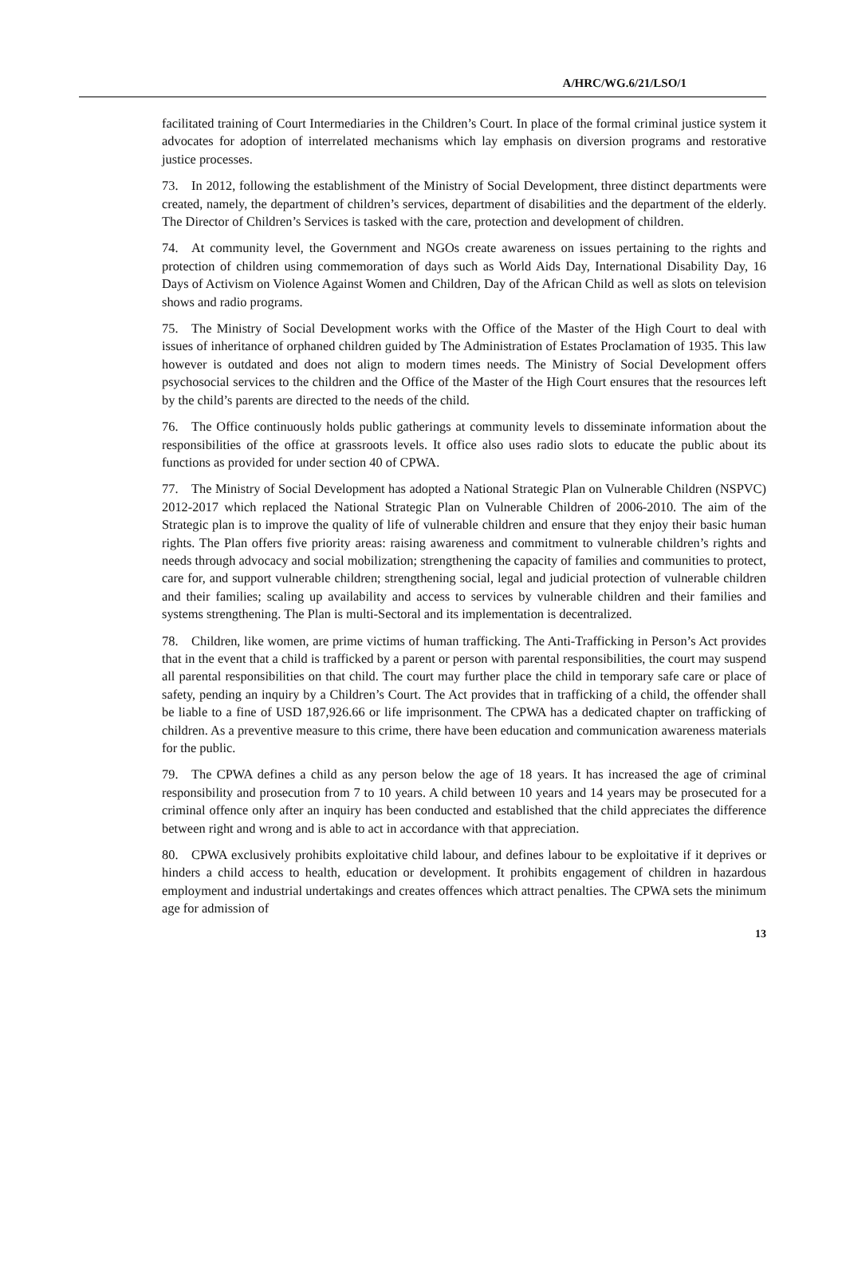A/HRC/WG.6/21/LSO/1
facilitated training of Court Intermediaries in the Children’s Court. In place of the formal criminal justice system it advocates for adoption of interrelated mechanisms which lay emphasis on diversion programs and restorative justice processes.
73. In 2012, following the establishment of the Ministry of Social Development, three distinct departments were created, namely, the department of children’s services, department of disabilities and the department of the elderly. The Director of Children’s Services is tasked with the care, protection and development of children.
74. At community level, the Government and NGOs create awareness on issues pertaining to the rights and protection of children using commemoration of days such as World Aids Day, International Disability Day, 16 Days of Activism on Violence Against Women and Children, Day of the African Child as well as slots on television shows and radio programs.
75. The Ministry of Social Development works with the Office of the Master of the High Court to deal with issues of inheritance of orphaned children guided by The Administration of Estates Proclamation of 1935. This law however is outdated and does not align to modern times needs. The Ministry of Social Development offers psychosocial services to the children and the Office of the Master of the High Court ensures that the resources left by the child’s parents are directed to the needs of the child.
76. The Office continuously holds public gatherings at community levels to disseminate information about the responsibilities of the office at grassroots levels. It office also uses radio slots to educate the public about its functions as provided for under section 40 of CPWA.
77. The Ministry of Social Development has adopted a National Strategic Plan on Vulnerable Children (NSPVC) 2012-2017 which replaced the National Strategic Plan on Vulnerable Children of 2006-2010. The aim of the Strategic plan is to improve the quality of life of vulnerable children and ensure that they enjoy their basic human rights. The Plan offers five priority areas: raising awareness and commitment to vulnerable children’s rights and needs through advocacy and social mobilization; strengthening the capacity of families and communities to protect, care for, and support vulnerable children; strengthening social, legal and judicial protection of vulnerable children and their families; scaling up availability and access to services by vulnerable children and their families and systems strengthening. The Plan is multi-Sectoral and its implementation is decentralized.
78. Children, like women, are prime victims of human trafficking. The Anti-Trafficking in Person’s Act provides that in the event that a child is trafficked by a parent or person with parental responsibilities, the court may suspend all parental responsibilities on that child. The court may further place the child in temporary safe care or place of safety, pending an inquiry by a Children’s Court. The Act provides that in trafficking of a child, the offender shall be liable to a fine of USD 187,926.66 or life imprisonment. The CPWA has a dedicated chapter on trafficking of children. As a preventive measure to this crime, there have been education and communication awareness materials for the public.
79. The CPWA defines a child as any person below the age of 18 years. It has increased the age of criminal responsibility and prosecution from 7 to 10 years. A child between 10 years and 14 years may be prosecuted for a criminal offence only after an inquiry has been conducted and established that the child appreciates the difference between right and wrong and is able to act in accordance with that appreciation.
80. CPWA exclusively prohibits exploitative child labour, and defines labour to be exploitative if it deprives or hinders a child access to health, education or development. It prohibits engagement of children in hazardous employment and industrial undertakings and creates offences which attract penalties. The CPWA sets the minimum age for admission of
13